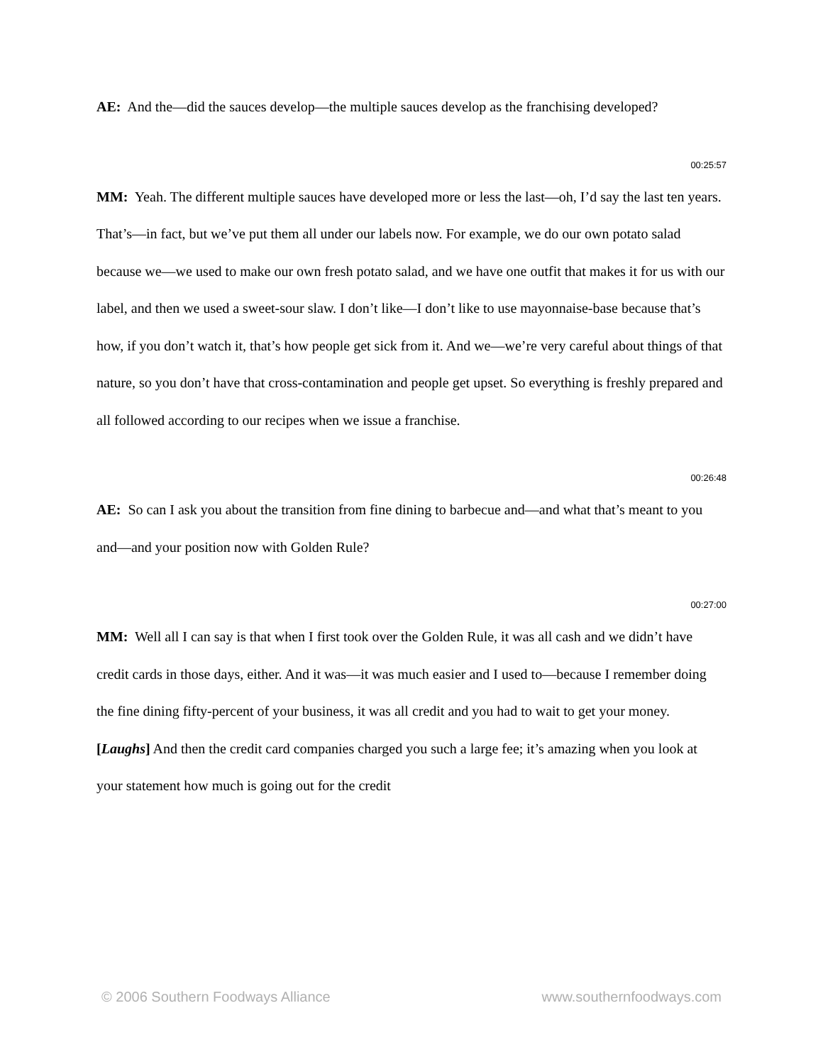AE: And the—did the sauces develop—the multiple sauces develop as the franchising developed?
00:25:57
MM: Yeah. The different multiple sauces have developed more or less the last—oh, I’d say the last ten years. That’s—in fact, but we’ve put them all under our labels now. For example, we do our own potato salad because we—we used to make our own fresh potato salad, and we have one outfit that makes it for us with our label, and then we used a sweet-sour slaw. I don’t like—I don’t like to use mayonnaise-base because that’s how, if you don’t watch it, that’s how people get sick from it. And we—we’re very careful about things of that nature, so you don’t have that cross-contamination and people get upset. So everything is freshly prepared and all followed according to our recipes when we issue a franchise.
00:26:48
AE: So can I ask you about the transition from fine dining to barbecue and—and what that’s meant to you and—and your position now with Golden Rule?
00:27:00
MM: Well all I can say is that when I first took over the Golden Rule, it was all cash and we didn’t have credit cards in those days, either. And it was—it was much easier and I used to—because I remember doing the fine dining fifty-percent of your business, it was all credit and you had to wait to get your money. [Laughs] And then the credit card companies charged you such a large fee; it’s amazing when you look at your statement how much is going out for the credit
© 2006 Southern Foodways Alliance www.southernfoodways.com